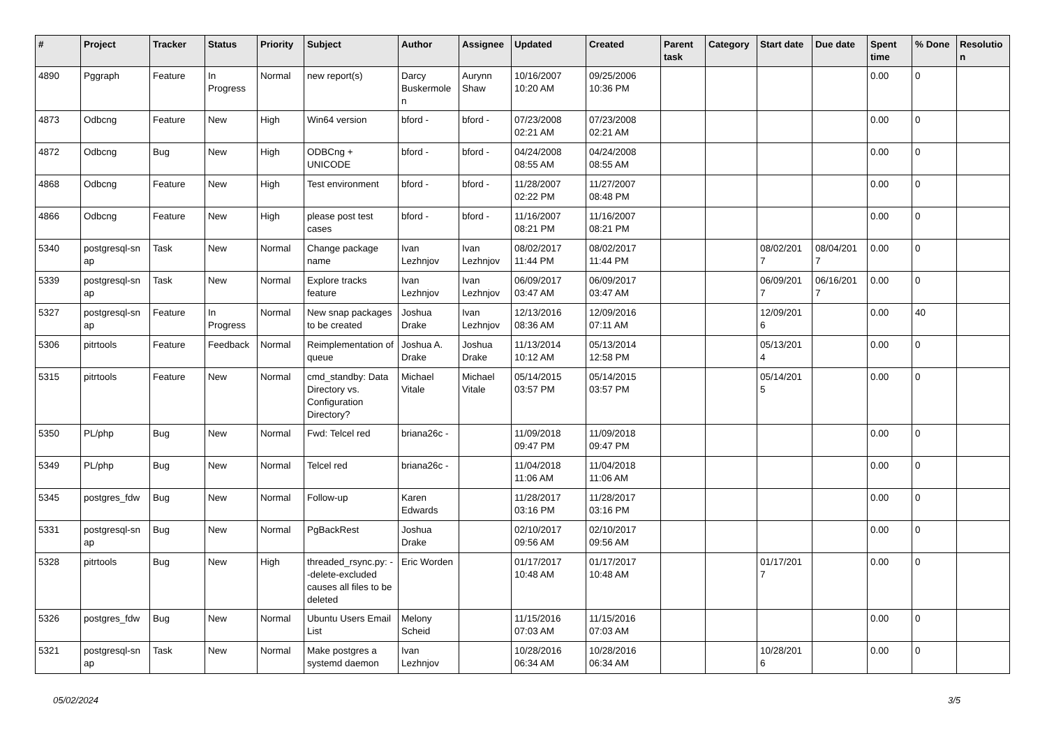| # | Project | Tracker | Status | Priority | Subject | Author | Assignee | Updated | Created | Parent task | Category | Start date | Due date | Spent time | % Done | Resolutio n |
| --- | --- | --- | --- | --- | --- | --- | --- | --- | --- | --- | --- | --- | --- | --- | --- | --- |
| 4890 | Pggraph | Feature | In Progress | Normal | new report(s) | Darcy Buskermole n | Aurynn Shaw | 10/16/2007 10:20 AM | 09/25/2006 10:36 PM | | | | | 0.00 | 0 | |
| 4873 | Odbcng | Feature | New | High | Win64 version | bford - | bford - | 07/23/2008 02:21 AM | 07/23/2008 02:21 AM | | | | | 0.00 | 0 | |
| 4872 | Odbcng | Bug | New | High | ODBCng + UNICODE | bford - | bford - | 04/24/2008 08:55 AM | 04/24/2008 08:55 AM | | | | | 0.00 | 0 | |
| 4868 | Odbcng | Feature | New | High | Test environment | bford - | bford - | 11/28/2007 02:22 PM | 11/27/2007 08:48 PM | | | | | 0.00 | 0 | |
| 4866 | Odbcng | Feature | New | High | please post test cases | bford - | bford - | 11/16/2007 08:21 PM | 11/16/2007 08:21 PM | | | | | 0.00 | 0 | |
| 5340 | postgresql-sn ap | Task | New | Normal | Change package name | Ivan Lezhnjov | Ivan Lezhnjov | 08/02/2017 11:44 PM | 08/02/2017 11:44 PM | | | 08/02/201 7 | 08/04/201 7 | 0.00 | 0 | |
| 5339 | postgresql-sn ap | Task | New | Normal | Explore tracks feature | Ivan Lezhnjov | Ivan Lezhnjov | 06/09/2017 03:47 AM | 06/09/2017 03:47 AM | | | 06/09/201 7 | 06/16/201 7 | 0.00 | 0 | |
| 5327 | postgresql-sn ap | Feature | In Progress | Normal | New snap packages to be created | Joshua Drake | Ivan Lezhnjov | 12/13/2016 08:36 AM | 12/09/2016 07:11 AM | | | 12/09/201 6 | | 0.00 | 40 | |
| 5306 | pitrtools | Feature | Feedback | Normal | Reimplementation of queue | Joshua A. Drake | Joshua Drake | 11/13/2014 10:12 AM | 05/13/2014 12:58 PM | | | 05/13/201 4 | | 0.00 | 0 | |
| 5315 | pitrtools | Feature | New | Normal | cmd_standby: Data Directory vs. Configuration Directory? | Michael Vitale | Michael Vitale | 05/14/2015 03:57 PM | 05/14/2015 03:57 PM | | | 05/14/201 5 | | 0.00 | 0 | |
| 5350 | PL/php | Bug | New | Normal | Fwd: Telcel red | briana26c - | | 11/09/2018 09:47 PM | 11/09/2018 09:47 PM | | | | | 0.00 | 0 | |
| 5349 | PL/php | Bug | New | Normal | Telcel red | briana26c - | | 11/04/2018 11:06 AM | 11/04/2018 11:06 AM | | | | | 0.00 | 0 | |
| 5345 | postgres_fdw | Bug | New | Normal | Follow-up | Karen Edwards | | 11/28/2017 03:16 PM | 11/28/2017 03:16 PM | | | | | 0.00 | 0 | |
| 5331 | postgresql-sn ap | Bug | New | Normal | PgBackRest | Joshua Drake | | 02/10/2017 09:56 AM | 02/10/2017 09:56 AM | | | | | 0.00 | 0 | |
| 5328 | pitrtools | Bug | New | High | threaded_rsync.py: --delete-excluded causes all files to be deleted | Eric Worden | | 01/17/2017 10:48 AM | 01/17/2017 10:48 AM | | | 01/17/201 7 | | 0.00 | 0 | |
| 5326 | postgres_fdw | Bug | New | Normal | Ubuntu Users Email List | Melony Scheid | | 11/15/2016 07:03 AM | 11/15/2016 07:03 AM | | | | | 0.00 | 0 | |
| 5321 | postgresql-sn ap | Task | New | Normal | Make postgres a systemd daemon | Ivan Lezhnjov | | 10/28/2016 06:34 AM | 10/28/2016 06:34 AM | | | 10/28/201 6 | | 0.00 | 0 | |
05/02/2024 3/5